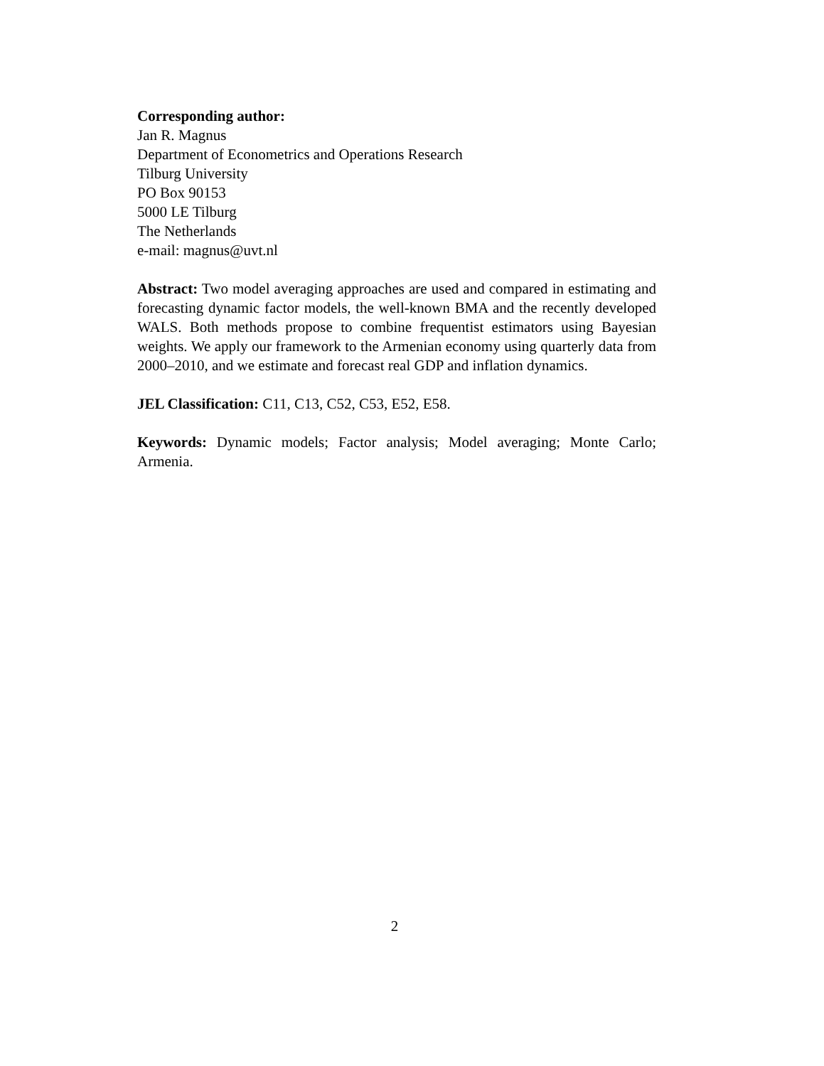Corresponding author:
Jan R. Magnus
Department of Econometrics and Operations Research
Tilburg University
PO Box 90153
5000 LE Tilburg
The Netherlands
e-mail: magnus@uvt.nl
Abstract: Two model averaging approaches are used and compared in estimating and forecasting dynamic factor models, the well-known BMA and the recently developed WALS. Both methods propose to combine frequentist estimators using Bayesian weights. We apply our framework to the Armenian economy using quarterly data from 2000–2010, and we estimate and forecast real GDP and inflation dynamics.
JEL Classification: C11, C13, C52, C53, E52, E58.
Keywords: Dynamic models; Factor analysis; Model averaging; Monte Carlo; Armenia.
2